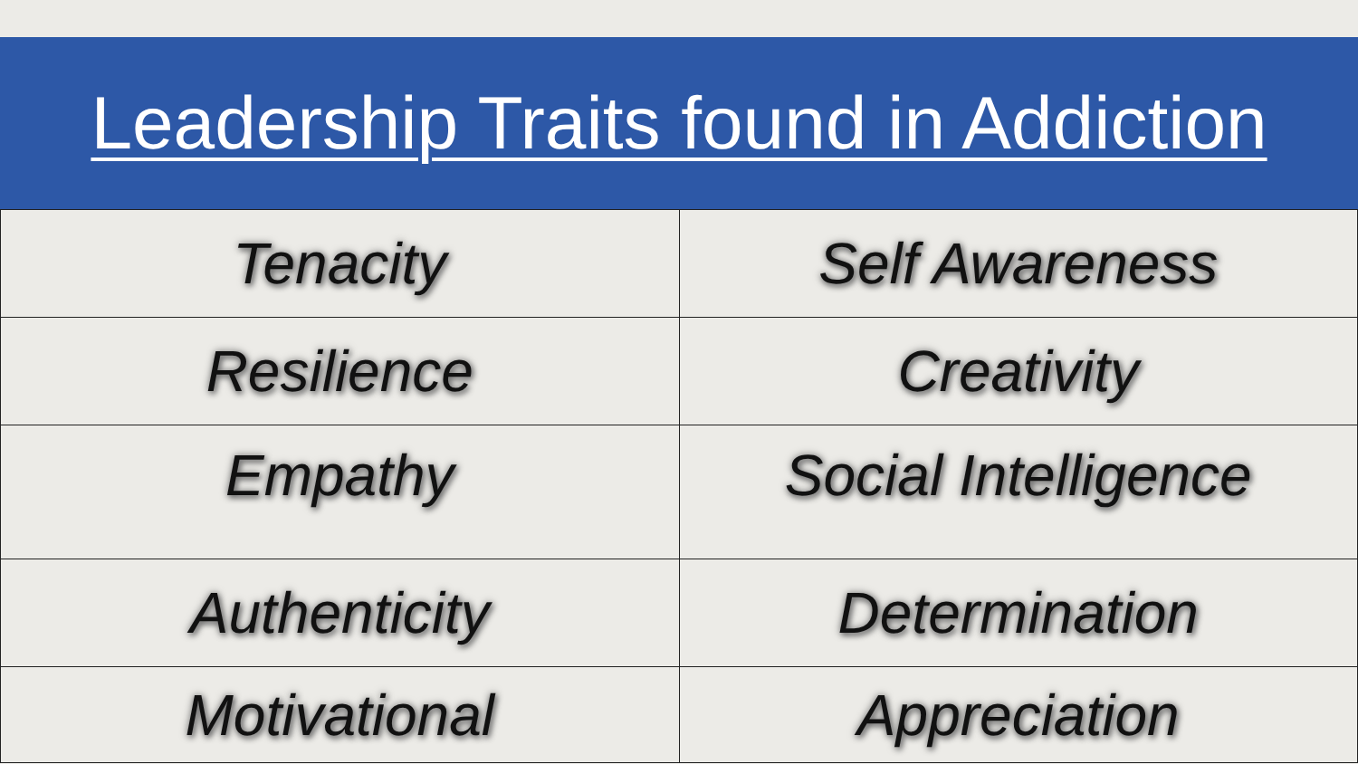Leadership Traits found in Addiction
| Tenacity | Self Awareness |
| Resilience | Creativity |
| Empathy | Social Intelligence |
| Authenticity | Determination |
| Motivational | Appreciation |